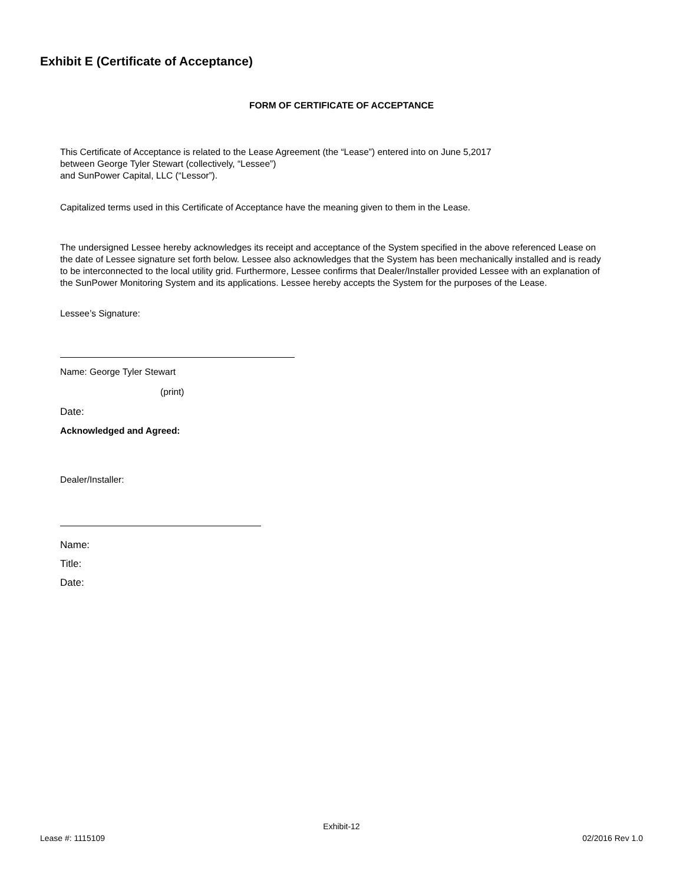Exhibit E (Certificate of Acceptance)
FORM OF CERTIFICATE OF ACCEPTANCE
This Certificate of Acceptance is related to the Lease Agreement (the “Lease”) entered into on June 5,2017
between George Tyler Stewart (collectively, “Lessee”)
and SunPower Capital, LLC (“Lessor”).
Capitalized terms used in this Certificate of Acceptance have the meaning given to them in the Lease.
The undersigned Lessee hereby acknowledges its receipt and acceptance of the System specified in the above referenced Lease on the date of Lessee signature set forth below. Lessee also acknowledges that the System has been mechanically installed and is ready to be interconnected to the local utility grid. Furthermore, Lessee confirms that Dealer/Installer provided Lessee with an explanation of the SunPower Monitoring System and its applications. Lessee hereby accepts the System for the purposes of the Lease.
Lessee’s Signature:
Name: George Tyler Stewart
(print)
Date:
Acknowledged and Agreed:
Dealer/Installer:
Name:
Title:
Date:
Exhibit-12
Lease #: 1115109 02/2016 Rev 1.0